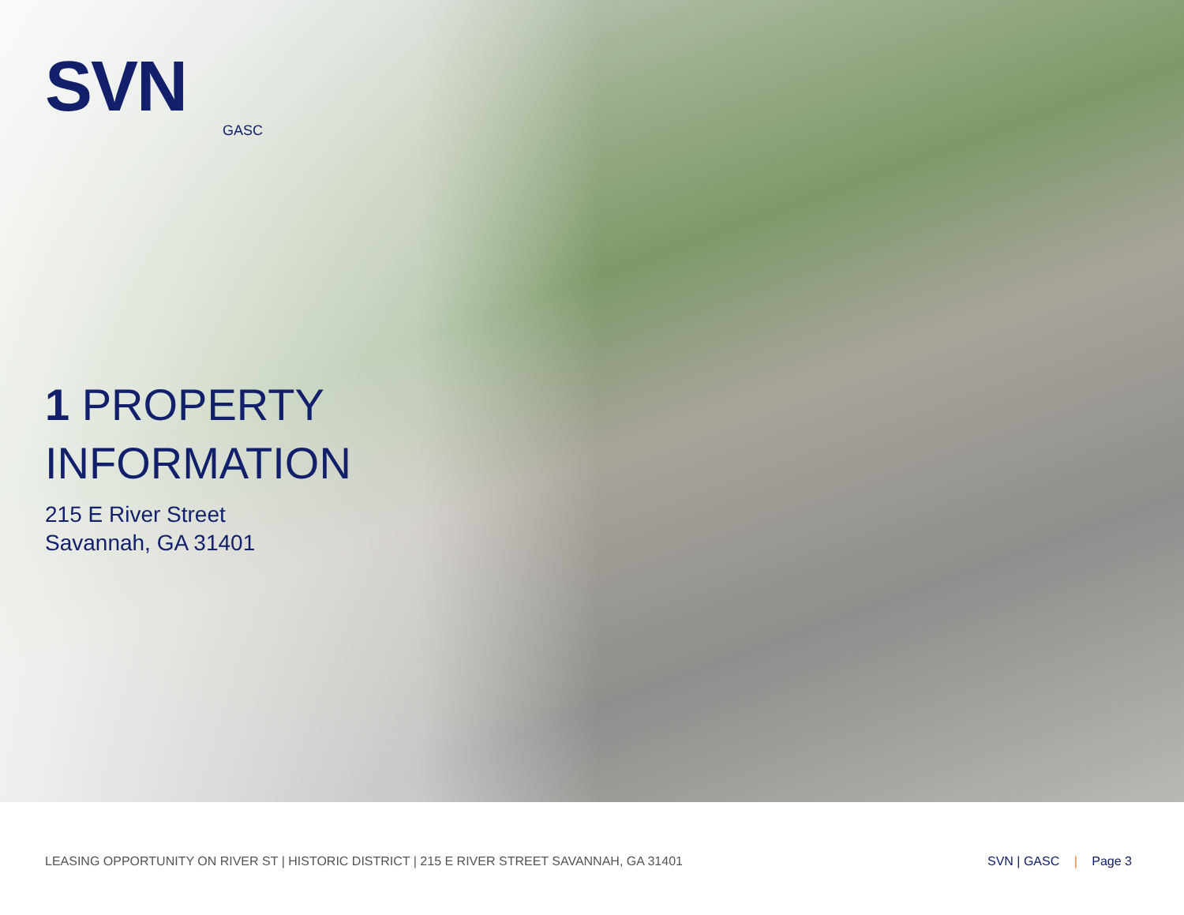SVN
GASC
1 PROPERTY
INFORMATION
215 E River Street
Savannah, GA 31401
LEASING OPPORTUNITY ON RIVER ST | HISTORIC DISTRICT | 215 E RIVER STREET SAVANNAH, GA 31401
SVN | GASC | Page 3